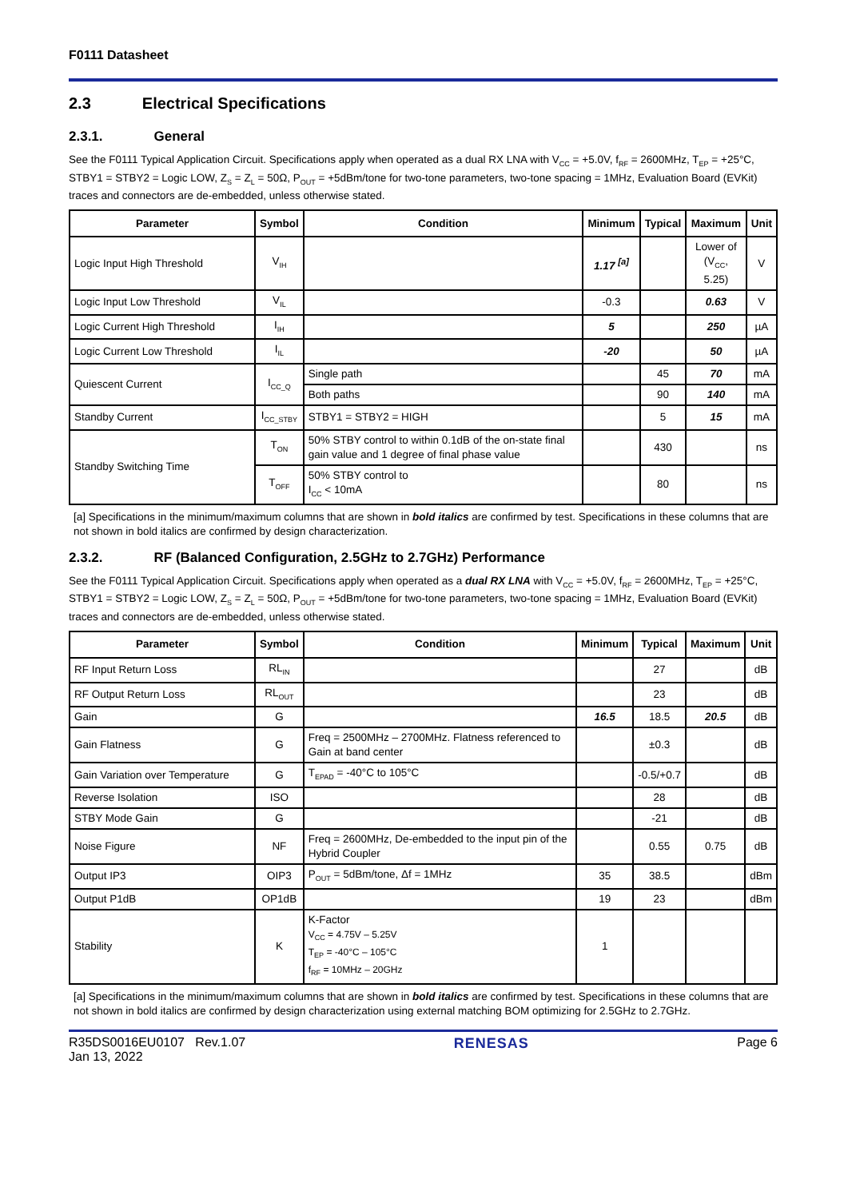F0111 Datasheet
2.3 Electrical Specifications
2.3.1. General
See the F0111 Typical Application Circuit. Specifications apply when operated as a dual RX LNA with V<sub>CC</sub> = +5.0V, f<sub>RF</sub> = 2600MHz, T<sub>EP</sub> = +25°C, STBY1 = STBY2 = Logic LOW, Z<sub>S</sub> = Z<sub>L</sub> = 50Ω, P<sub>OUT</sub> = +5dBm/tone for two-tone parameters, two-tone spacing = 1MHz, Evaluation Board (EVKit) traces and connectors are de-embedded, unless otherwise stated.
| Parameter | Symbol | Condition | Minimum | Typical | Maximum | Unit |
| --- | --- | --- | --- | --- | --- | --- |
| Logic Input High Threshold | V<sub>IH</sub> | | 1.17 <sup>[a]</sup> | | Lower of (V<sub>CC</sub>, 5.25) | V |
| Logic Input Low Threshold | V<sub>IL</sub> | | -0.3 | | 0.63 | V |
| Logic Current High Threshold | I<sub>IH</sub> | | 5 | | 250 | µA |
| Logic Current Low Threshold | I<sub>IL</sub> | | -20 | | 50 | µA |
| Quiescent Current | I<sub>CC_Q</sub> | Single path | | 45 | 70 | mA |
| | | Both paths | | 90 | 140 | mA |
| Standby Current | I<sub>CC_STBY</sub> | STBY1 = STBY2 = HIGH | | 5 | 15 | mA |
| Standby Switching Time | T<sub>ON</sub> | 50% STBY control to within 0.1dB of the on-state final gain value and 1 degree of final phase value | | 430 | | ns |
| | T<sub>OFF</sub> | 50% STBY control to I<sub>CC</sub> < 10mA | | 80 | | ns |
[a] Specifications in the minimum/maximum columns that are shown in bold italics are confirmed by test. Specifications in these columns that are not shown in bold italics are confirmed by design characterization.
2.3.2. RF (Balanced Configuration, 2.5GHz to 2.7GHz) Performance
See the F0111 Typical Application Circuit. Specifications apply when operated as a dual RX LNA with V<sub>CC</sub> = +5.0V, f<sub>RF</sub> = 2600MHz, T<sub>EP</sub> = +25°C, STBY1 = STBY2 = Logic LOW, Z<sub>S</sub> = Z<sub>L</sub> = 50Ω, P<sub>OUT</sub> = +5dBm/tone for two-tone parameters, two-tone spacing = 1MHz, Evaluation Board (EVKit) traces and connectors are de-embedded, unless otherwise stated.
| Parameter | Symbol | Condition | Minimum | Typical | Maximum | Unit |
| --- | --- | --- | --- | --- | --- | --- |
| RF Input Return Loss | RL<sub>IN</sub> | | | 27 | | dB |
| RF Output Return Loss | RL<sub>OUT</sub> | | | 23 | | dB |
| Gain | G | | 16.5 | 18.5 | 20.5 | dB |
| Gain Flatness | G | Freq = 2500MHz – 2700MHz. Flatness referenced to Gain at band center | | ±0.3 | | dB |
| Gain Variation over Temperature | G | T<sub>EPAD</sub> = -40°C to 105°C | | -0.5/+0.7 | | dB |
| Reverse Isolation | ISO | | | 28 | | dB |
| STBY Mode Gain | G | | | -21 | | dB |
| Noise Figure | NF | Freq = 2600MHz, De-embedded to the input pin of the Hybrid Coupler | | 0.55 | 0.75 | dB |
| Output IP3 | OIP3 | P<sub>OUT</sub> = 5dBm/tone, Δf = 1MHz | 35 | 38.5 | | dBm |
| Output P1dB | OP1dB | | 19 | 23 | | dBm |
| Stability | K | K-Factor V<sub>CC</sub> = 4.75V – 5.25V T<sub>EP</sub> = -40°C – 105°C f<sub>RF</sub> = 10MHz – 20GHz | 1 | | | |
[a] Specifications in the minimum/maximum columns that are shown in bold italics are confirmed by test. Specifications in these columns that are not shown in bold italics are confirmed by design characterization using external matching BOM optimizing for 2.5GHz to 2.7GHz.
R35DS0016EU0107 Rev.1.07
Jan 13, 2022
RENESAS Page 6